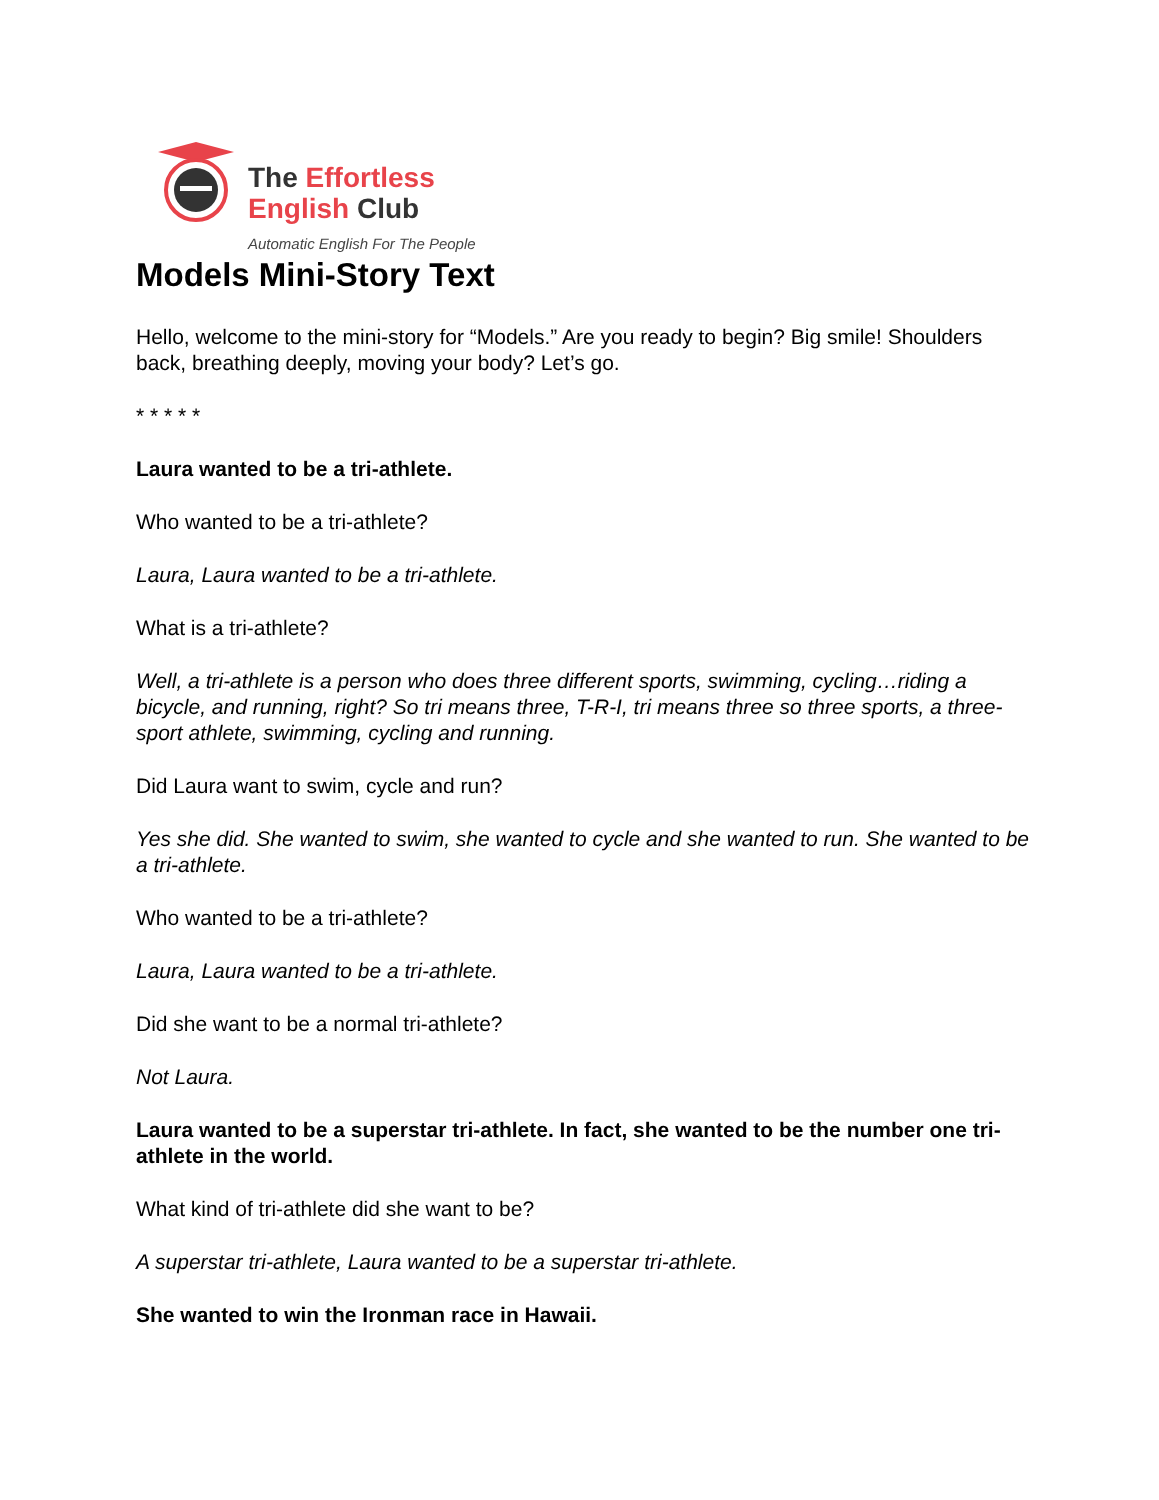The Effortless
English Club
Automatic English For The People
Models Mini-Story Text
Hello, welcome to the mini-story for “Models.” Are you ready to begin? Big smile! Shoulders back, breathing deeply, moving your body? Let’s go.
* * * * *
Laura wanted to be a tri-athlete.
Who wanted to be a tri-athlete?
Laura, Laura wanted to be a tri-athlete.
What is a tri-athlete?
Well, a tri-athlete is a person who does three different sports, swimming, cycling…riding a bicycle, and running, right? So tri means three, T-R-I, tri means three so three sports, a three-sport athlete, swimming, cycling and running.
Did Laura want to swim, cycle and run?
Yes she did. She wanted to swim, she wanted to cycle and she wanted to run. She wanted to be a tri-athlete.
Who wanted to be a tri-athlete?
Laura, Laura wanted to be a tri-athlete.
Did she want to be a normal tri-athlete?
Not Laura.
Laura wanted to be a superstar tri-athlete. In fact, she wanted to be the number one tri-athlete in the world.
What kind of tri-athlete did she want to be?
A superstar tri-athlete, Laura wanted to be a superstar tri-athlete.
She wanted to win the Ironman race in Hawaii.